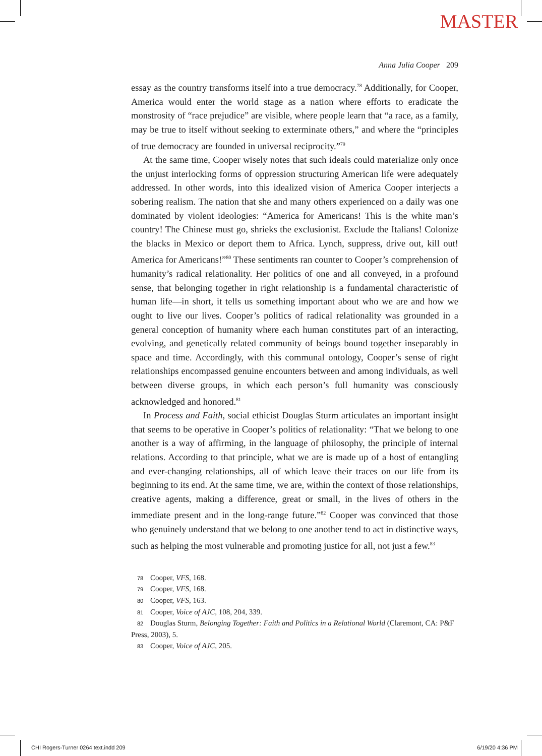MASTER
Anna Julia Cooper 209
essay as the country transforms itself into a true democracy.<sup>78</sup> Additionally, for Cooper, America would enter the world stage as a nation where efforts to eradicate the monstrosity of “race prejudice” are visible, where people learn that “a race, as a family, may be true to itself without seeking to exterminate others,” and where the “principles of true democracy are founded in universal reciprocity.”<sup>79</sup>
At the same time, Cooper wisely notes that such ideals could materialize only once the unjust interlocking forms of oppression structuring American life were adequately addressed. In other words, into this idealized vision of America Cooper interjects a sobering realism. The nation that she and many others experienced on a daily was one dominated by violent ideologies: “America for Americans! This is the white man’s country! The Chinese must go, shrieks the exclusionist. Exclude the Italians! Colonize the blacks in Mexico or deport them to Africa. Lynch, suppress, drive out, kill out! America for Americans!”<sup>80</sup> These sentiments ran counter to Cooper’s comprehension of humanity’s radical relationality. Her politics of one and all conveyed, in a profound sense, that belonging together in right relationship is a fundamental characteristic of human life—in short, it tells us something important about who we are and how we ought to live our lives. Cooper’s politics of radical relationality was grounded in a general conception of humanity where each human constitutes part of an interacting, evolving, and genetically related community of beings bound together inseparably in space and time. Accordingly, with this communal ontology, Cooper’s sense of right relationships encompassed genuine encounters between and among individuals, as well between diverse groups, in which each person’s full humanity was consciously acknowledged and honored.<sup>81</sup>
In Process and Faith, social ethicist Douglas Sturm articulates an important insight that seems to be operative in Cooper’s politics of relationality: “That we belong to one another is a way of affirming, in the language of philosophy, the principle of internal relations. According to that principle, what we are is made up of a host of entangling and ever-changing relationships, all of which leave their traces on our life from its beginning to its end. At the same time, we are, within the context of those relationships, creative agents, making a difference, great or small, in the lives of others in the immediate present and in the long-range future.”<sup>82</sup> Cooper was convinced that those who genuinely understand that we belong to one another tend to act in distinctive ways, such as helping the most vulnerable and promoting justice for all, not just a few.<sup>83</sup>
78 Cooper, VFS, 168.
79 Cooper, VFS, 168.
80 Cooper, VFS, 163.
81 Cooper, Voice of AJC, 108, 204, 339.
82 Douglas Sturm, Belonging Together: Faith and Politics in a Relational World (Claremont, CA: P&F Press, 2003), 5.
83 Cooper, Voice of AJC, 205.
CHI Rogers-Turner 0264 text.indd 209 6/19/20 4:36 PM